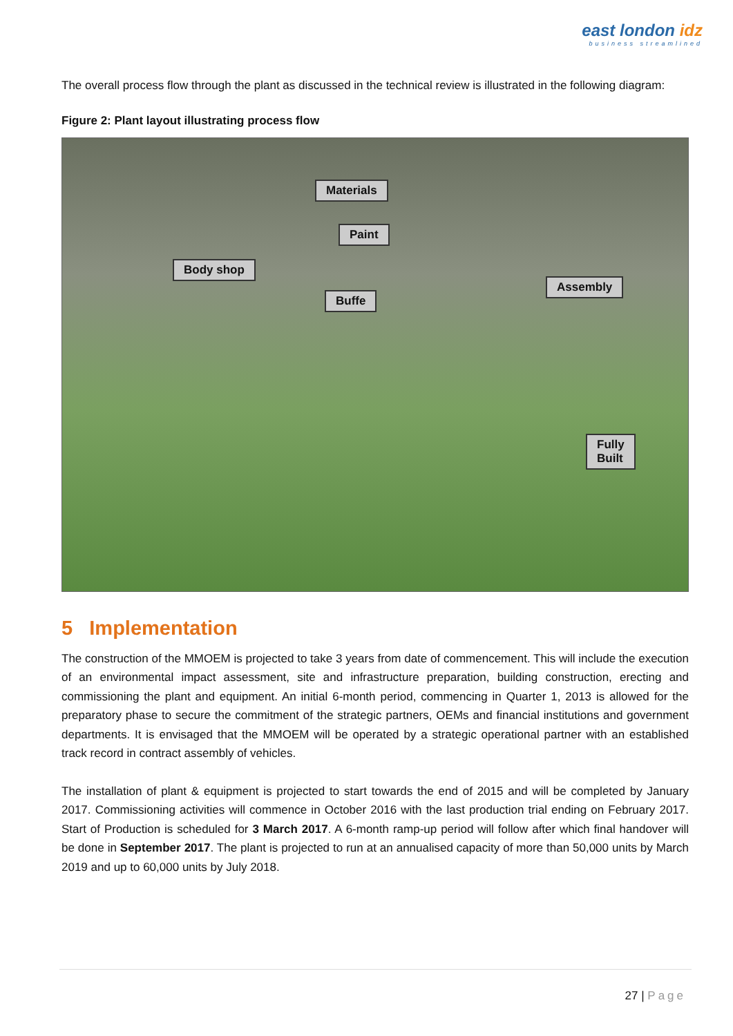east london idz
business streamlined
The overall process flow through the plant as discussed in the technical review is illustrated in the following diagram:
Figure 2: Plant layout illustrating process flow
Materials
Paint
Body shop
Buffe
Assembly
Fully
Built
5 Implementation
The construction of the MMOEM is projected to take 3 years from date of commencement. This will include the execution of an environmental impact assessment, site and infrastructure preparation, building construction, erecting and commissioning the plant and equipment. An initial 6-month period, commencing in Quarter 1, 2013 is allowed for the preparatory phase to secure the commitment of the strategic partners, OEMs and financial institutions and government departments. It is envisaged that the MMOEM will be operated by a strategic operational partner with an established track record in contract assembly of vehicles.
The installation of plant & equipment is projected to start towards the end of 2015 and will be completed by January 2017. Commissioning activities will commence in October 2016 with the last production trial ending on February 2017. Start of Production is scheduled for 3 March 2017. A 6-month ramp-up period will follow after which final handover will be done in September 2017. The plant is projected to run at an annualised capacity of more than 50,000 units by March 2019 and up to 60,000 units by July 2018.
27 | Page